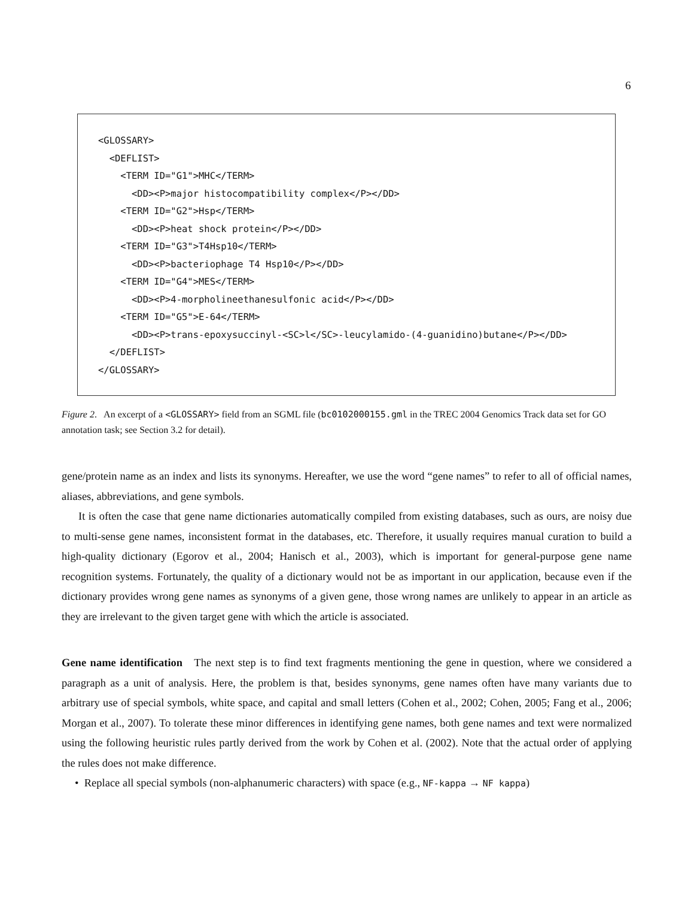6
<GLOSSARY>
  <DEFLIST>
    <TERM ID="G1">MHC</TERM>
      <DD><P>major histocompatibility complex</P></DD>
    <TERM ID="G2">Hsp</TERM>
      <DD><P>heat shock protein</P></DD>
    <TERM ID="G3">T4Hsp10</TERM>
      <DD><P>bacteriophage T4 Hsp10</P></DD>
    <TERM ID="G4">MES</TERM>
      <DD><P>4-morpholineethanesulfonic acid</P></DD>
    <TERM ID="G5">E-64</TERM>
      <DD><P>trans-epoxysuccinyl-<SC>l</SC>-leucylamido-(4-guanidino)butane</P></DD>
  </DEFLIST>
</GLOSSARY>
Figure 2. An excerpt of a <GLOSSARY> field from an SGML file (bc0102000155.gml in the TREC 2004 Genomics Track data set for GO annotation task; see Section 3.2 for detail).
gene/protein name as an index and lists its synonyms. Hereafter, we use the word “gene names” to refer to all of official names, aliases, abbreviations, and gene symbols.
It is often the case that gene name dictionaries automatically compiled from existing databases, such as ours, are noisy due to multi-sense gene names, inconsistent format in the databases, etc. Therefore, it usually requires manual curation to build a high-quality dictionary (Egorov et al., 2004; Hanisch et al., 2003), which is important for general-purpose gene name recognition systems. Fortunately, the quality of a dictionary would not be as important in our application, because even if the dictionary provides wrong gene names as synonyms of a given gene, those wrong names are unlikely to appear in an article as they are irrelevant to the given target gene with which the article is associated.
Gene name identification The next step is to find text fragments mentioning the gene in question, where we considered a paragraph as a unit of analysis. Here, the problem is that, besides synonyms, gene names often have many variants due to arbitrary use of special symbols, white space, and capital and small letters (Cohen et al., 2002; Cohen, 2005; Fang et al., 2006; Morgan et al., 2007). To tolerate these minor differences in identifying gene names, both gene names and text were normalized using the following heuristic rules partly derived from the work by Cohen et al. (2002). Note that the actual order of applying the rules does not make difference.
• Replace all special symbols (non-alphanumeric characters) with space (e.g., NF-kappa → NF kappa)